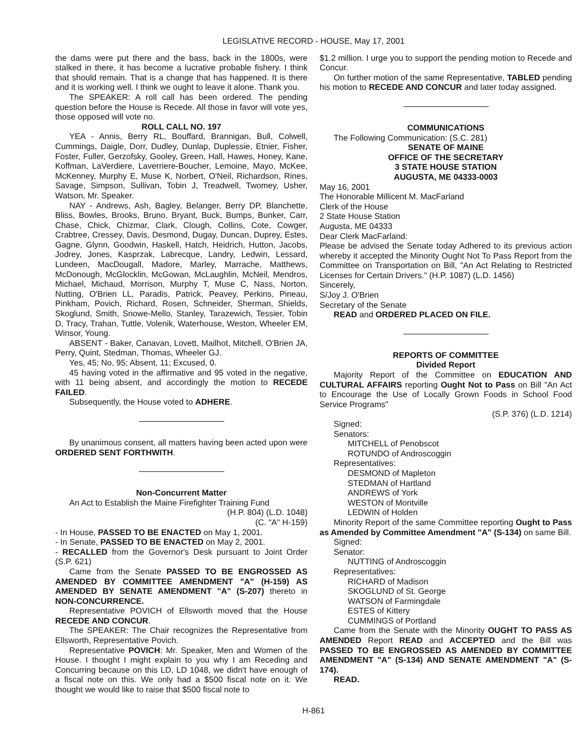LEGISLATIVE RECORD - HOUSE, May 17, 2001
the dams were put there and the bass, back in the 1800s, were stalked in there, it has become a lucrative probable fishery. I think that should remain. That is a change that has happened. It is there and it is working well. I think we ought to leave it alone. Thank you.
The SPEAKER: A roll call has been ordered. The pending question before the House is Recede. All those in favor will vote yes, those opposed will vote no.
ROLL CALL NO. 197
YEA - Annis, Berry RL, Bouffard, Brannigan, Bull, Colwell, Cummings, Daigle, Dorr, Dudley, Dunlap, Duplessie, Etnier, Fisher, Foster, Fuller, Gerzofsky, Gooley, Green, Hall, Hawes, Honey, Kane, Koffman, LaVerdiere, Laverriere-Boucher, Lemoine, Mayo, McKee, McKenney, Murphy E, Muse K, Norbert, O'Neil, Richardson, Rines, Savage, Simpson, Sullivan, Tobin J, Treadwell, Twomey, Usher, Watson, Mr. Speaker.
NAY - Andrews, Ash, Bagley, Belanger, Berry DP, Blanchette, Bliss, Bowles, Brooks, Bruno, Bryant, Buck, Bumps, Bunker, Carr, Chase, Chick, Chizmar, Clark, Clough, Collins, Cote, Cowger, Crabtree, Cressey, Davis, Desmond, Dugay, Duncan, Duprey, Estes, Gagne, Glynn, Goodwin, Haskell, Hatch, Heidrich, Hutton, Jacobs, Jodrey, Jones, Kasprzak, Labrecque, Landry, Ledwin, Lessard, Lundeen, MacDougall, Madore, Marley, Marrache, Matthews, McDonough, McGlocklin, McGowan, McLaughlin, McNeil, Mendros, Michael, Michaud, Morrison, Murphy T, Muse C, Nass, Norton, Nutting, O'Brien LL, Paradis, Patrick, Peavey, Perkins, Pineau, Pinkham, Povich, Richard, Rosen, Schneider, Sherman, Shields, Skoglund, Smith, Snowe-Mello, Stanley, Tarazewich, Tessier, Tobin D, Tracy, Trahan, Tuttle, Volenik, Waterhouse, Weston, Wheeler EM, Winsor, Young.
ABSENT - Baker, Canavan, Lovett, Mailhot, Mitchell, O'Brien JA, Perry, Quint, Stedman, Thomas, Wheeler GJ.
Yes, 45; No, 95; Absent, 11; Excused, 0.
45 having voted in the affirmative and 95 voted in the negative, with 11 being absent, and accordingly the motion to RECEDE FAILED.
Subsequently, the House voted to ADHERE.
By unanimous consent, all matters having been acted upon were ORDERED SENT FORTHWITH.
Non-Concurrent Matter
An Act to Establish the Maine Firefighter Training Fund
(H.P. 804) (L.D. 1048)
(C. "A" H-159)
- In House, PASSED TO BE ENACTED on May 1, 2001.
- In Senate, PASSED TO BE ENACTED on May 2, 2001.
- RECALLED from the Governor's Desk pursuant to Joint Order (S.P. 621)
Came from the Senate PASSED TO BE ENGROSSED AS AMENDED BY COMMITTEE AMENDMENT "A" (H-159) AS AMENDED BY SENATE AMENDMENT "A" (S-207) thereto in NON-CONCURRENCE.
Representative POVICH of Ellsworth moved that the House RECEDE AND CONCUR.
The SPEAKER: The Chair recognizes the Representative from Ellsworth, Representative Povich.
Representative POVICH: Mr. Speaker, Men and Women of the House. I thought I might explain to you why I am Receding and Concurring because on this LD, LD 1048, we didn't have enough of a fiscal note on this. We only had a $500 fiscal note on it. We thought we would like to raise that $500 fiscal note to
$1.2 million. I urge you to support the pending motion to Recede and Concur.
On further motion of the same Representative, TABLED pending his motion to RECEDE AND CONCUR and later today assigned.
COMMUNICATIONS
The Following Communication: (S.C. 281)
SENATE OF MAINE
OFFICE OF THE SECRETARY
3 STATE HOUSE STATION
AUGUSTA, ME 04333-0003
May 16, 2001
The Honorable Millicent M. MacFarland
Clerk of the House
2 State House Station
Augusta, ME 04333
Dear Clerk MacFarland:
Please be advised the Senate today Adhered to its previous action whereby it accepted the Minority Ought Not To Pass Report from the Committee on Transportation on Bill, "An Act Relating to Restricted Licenses for Certain Drivers." (H.P. 1087) (L.D. 1456)
Sincerely,
S/Joy J. O'Brien
Secretary of the Senate
READ and ORDERED PLACED ON FILE.
REPORTS OF COMMITTEE
Divided Report
Majority Report of the Committee on EDUCATION AND CULTURAL AFFAIRS reporting Ought Not to Pass on Bill "An Act to Encourage the Use of Locally Grown Foods in School Food Service Programs"
(S.P. 376) (L.D. 1214)
Signed:
Senators:
MITCHELL of Penobscot
ROTUNDO of Androscoggin
Representatives:
DESMOND of Mapleton
STEDMAN of Hartland
ANDREWS of York
WESTON of Montville
LEDWIN of Holden
Minority Report of the same Committee reporting Ought to Pass as Amended by Committee Amendment "A" (S-134) on same Bill.
Signed:
Senator:
NUTTING of Androscoggin
Representatives:
RICHARD of Madison
SKOGLUND of St. George
WATSON of Farmingdale
ESTES of Kittery
CUMMINGS of Portland
Came from the Senate with the Minority OUGHT TO PASS AS AMENDED Report READ and ACCEPTED and the Bill was PASSED TO BE ENGROSSED AS AMENDED BY COMMITTEE AMENDMENT "A" (S-134) AND SENATE AMENDMENT "A" (S-174).
READ.
H-861